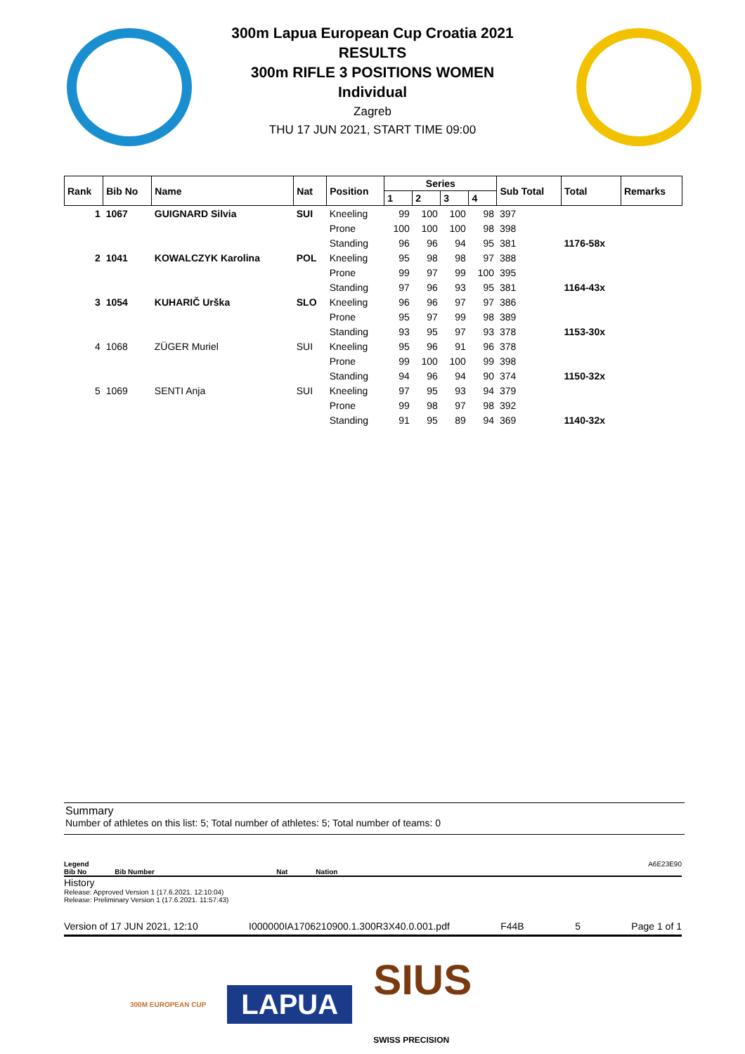300m Lapua European Cup Croatia 2021
RESULTS
300m RIFLE 3 POSITIONS WOMEN
Individual
Zagreb
THU 17 JUN 2021, START TIME 09:00
| Rank | Bib No | Name | Nat | Position | Series | | | | Sub Total | Total | Remarks |
| --- | --- | --- | --- | --- | --- | --- | --- | --- | --- | --- | --- |
| | | | | | 1 | 2 | 3 | 4 | | | |
| 1 | 1067 | GUIGNARD Silvia | SUI | Kneeling | 99 | 100 | 100 | 98 | 397 | | |
| | | | | Prone | 100 | 100 | 100 | 98 | 398 | | |
| | | | | Standing | 96 | 96 | 94 | 95 | 381 | 1176-58x | |
| 2 | 1041 | KOWALCZYK Karolina | POL | Kneeling | 95 | 98 | 98 | 97 | 388 | | |
| | | | | Prone | 99 | 97 | 99 | 100 | 395 | | |
| | | | | Standing | 97 | 96 | 93 | 95 | 381 | 1164-43x | |
| 3 | 1054 | KUHARIČ Urška | SLO | Kneeling | 96 | 96 | 97 | 97 | 386 | | |
| | | | | Prone | 95 | 97 | 99 | 98 | 389 | | |
| | | | | Standing | 93 | 95 | 97 | 93 | 378 | 1153-30x | |
| 4 | 1068 | ZÜGER Muriel | SUI | Kneeling | 95 | 96 | 91 | 96 | 378 | | |
| | | | | Prone | 99 | 100 | 100 | 99 | 398 | | |
| | | | | Standing | 94 | 96 | 94 | 90 | 374 | 1150-32x | |
| 5 | 1069 | SENTI Anja | SUI | Kneeling | 97 | 95 | 93 | 94 | 379 | | |
| | | | | Prone | 99 | 98 | 97 | 98 | 392 | | |
| | | | | Standing | 91 | 95 | 89 | 94 | 369 | 1140-32x | |
Summary
Number of athletes on this list: 5; Total number of athletes: 5; Total number of teams: 0
Legend A6E23E90
Bib No Bib Number Nat Nation
History
Release: Approved Version 1 (17.6.2021. 12:10:04)
Release: Preliminary Version 1 (17.6.2021. 11:57:43)
Version of 17 JUN 2021, 12:10 I000000IA1706210900.1.300R3X40.0.001.pdf F44B 5 Page 1 of 1
300M EUROPEAN CUP LAPUA SIUS
SWISS PRECISION